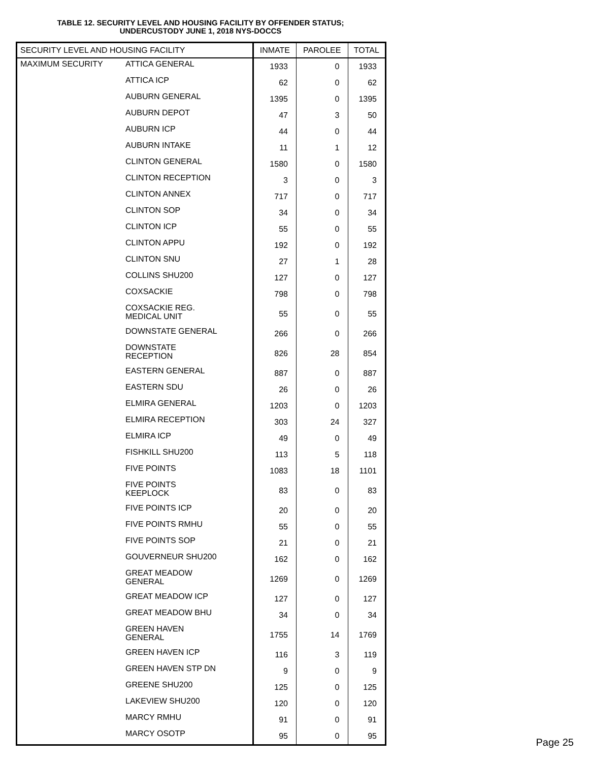TABLE 12. SECURITY LEVEL AND HOUSING FACILITY BY OFFENDER STATUS;
UNDERCUSTODY JUNE 1, 2018 NYS-DOCCS
| SECURITY LEVEL AND HOUSING FACILITY | | INMATE | PAROLEE | TOTAL |
| --- | --- | --- | --- | --- |
| MAXIMUM SECURITY | ATTICA GENERAL | 1933 | 0 | 1933 |
| | ATTICA ICP | 62 | 0 | 62 |
| | AUBURN GENERAL | 1395 | 0 | 1395 |
| | AUBURN DEPOT | 47 | 3 | 50 |
| | AUBURN ICP | 44 | 0 | 44 |
| | AUBURN INTAKE | 11 | 1 | 12 |
| | CLINTON GENERAL | 1580 | 0 | 1580 |
| | CLINTON RECEPTION | 3 | 0 | 3 |
| | CLINTON ANNEX | 717 | 0 | 717 |
| | CLINTON SOP | 34 | 0 | 34 |
| | CLINTON ICP | 55 | 0 | 55 |
| | CLINTON APPU | 192 | 0 | 192 |
| | CLINTON SNU | 27 | 1 | 28 |
| | COLLINS SHU200 | 127 | 0 | 127 |
| | COXSACKIE | 798 | 0 | 798 |
| | COXSACKIE REG. MEDICAL UNIT | 55 | 0 | 55 |
| | DOWNSTATE GENERAL | 266 | 0 | 266 |
| | DOWNSTATE RECEPTION | 826 | 28 | 854 |
| | EASTERN GENERAL | 887 | 0 | 887 |
| | EASTERN SDU | 26 | 0 | 26 |
| | ELMIRA GENERAL | 1203 | 0 | 1203 |
| | ELMIRA RECEPTION | 303 | 24 | 327 |
| | ELMIRA ICP | 49 | 0 | 49 |
| | FISHKILL SHU200 | 113 | 5 | 118 |
| | FIVE POINTS | 1083 | 18 | 1101 |
| | FIVE POINTS KEEPLOCK | 83 | 0 | 83 |
| | FIVE POINTS ICP | 20 | 0 | 20 |
| | FIVE POINTS RMHU | 55 | 0 | 55 |
| | FIVE POINTS SOP | 21 | 0 | 21 |
| | GOUVERNEUR SHU200 | 162 | 0 | 162 |
| | GREAT MEADOW GENERAL | 1269 | 0 | 1269 |
| | GREAT MEADOW ICP | 127 | 0 | 127 |
| | GREAT MEADOW BHU | 34 | 0 | 34 |
| | GREEN HAVEN GENERAL | 1755 | 14 | 1769 |
| | GREEN HAVEN ICP | 116 | 3 | 119 |
| | GREEN HAVEN STP DN | 9 | 0 | 9 |
| | GREENE SHU200 | 125 | 0 | 125 |
| | LAKEVIEW SHU200 | 120 | 0 | 120 |
| | MARCY RMHU | 91 | 0 | 91 |
| | MARCY OSOTP | 95 | 0 | 95 |
Page 25